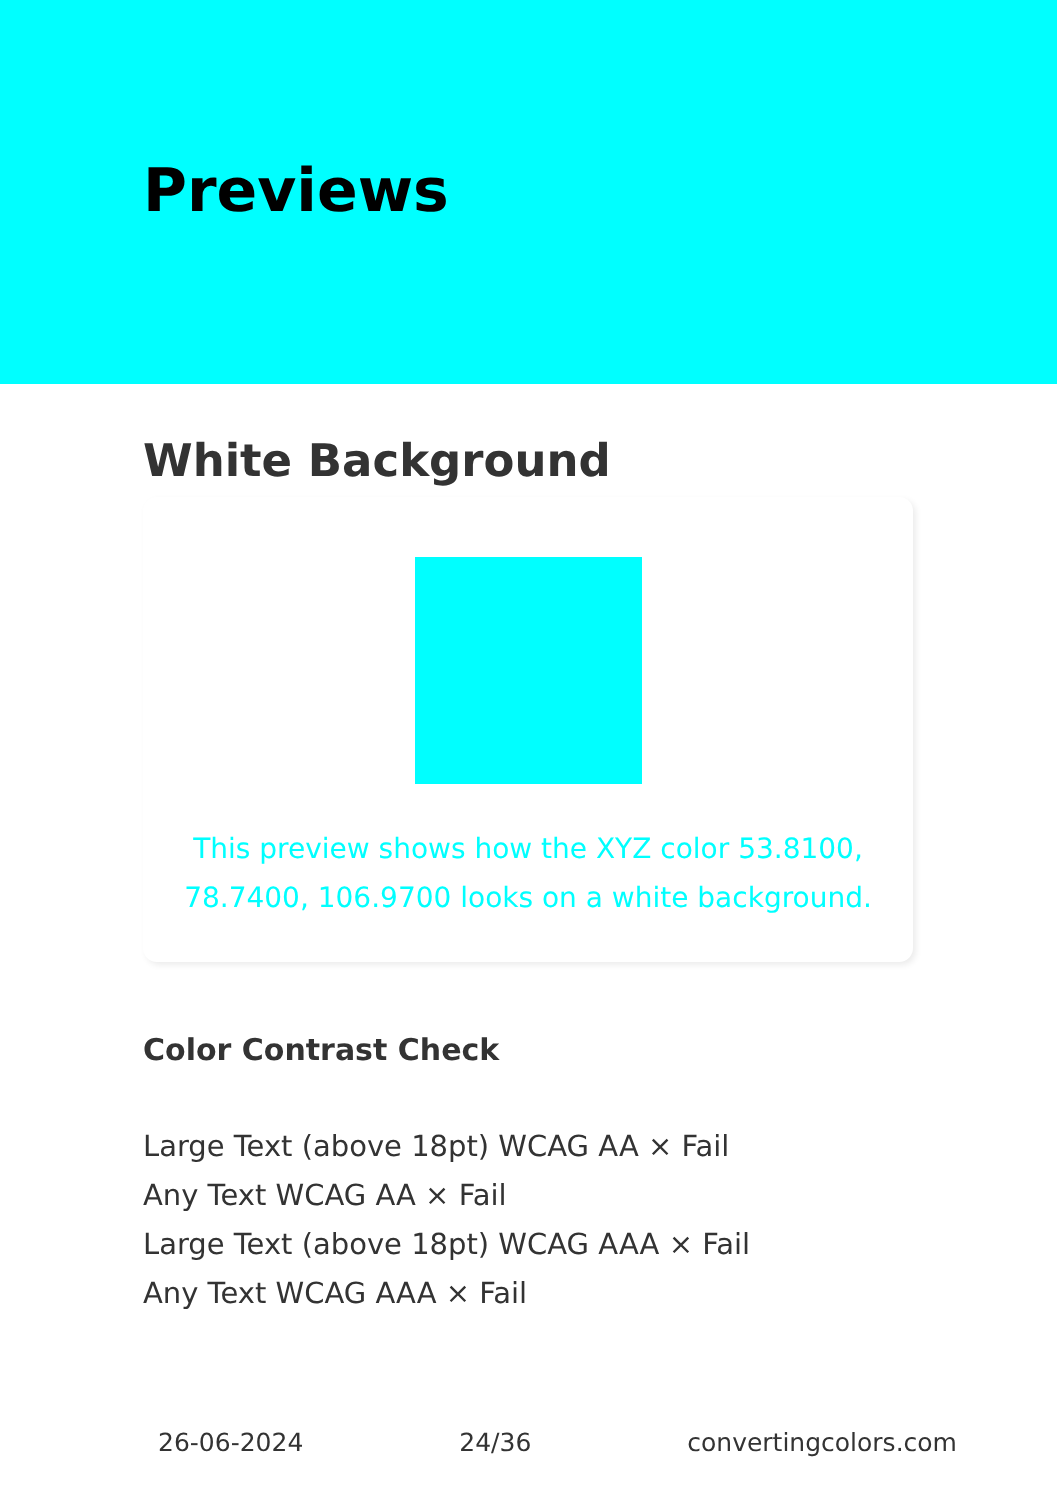Previews
White Background
This preview shows how the XYZ color 53.8100, 78.7400, 106.9700 looks on a white background.
Color Contrast Check
Large Text (above 18pt) WCAG AA × Fail
Any Text WCAG AA × Fail
Large Text (above 18pt) WCAG AAA × Fail
Any Text WCAG AAA × Fail
26-06-2024 24/36 convertingcolors.com